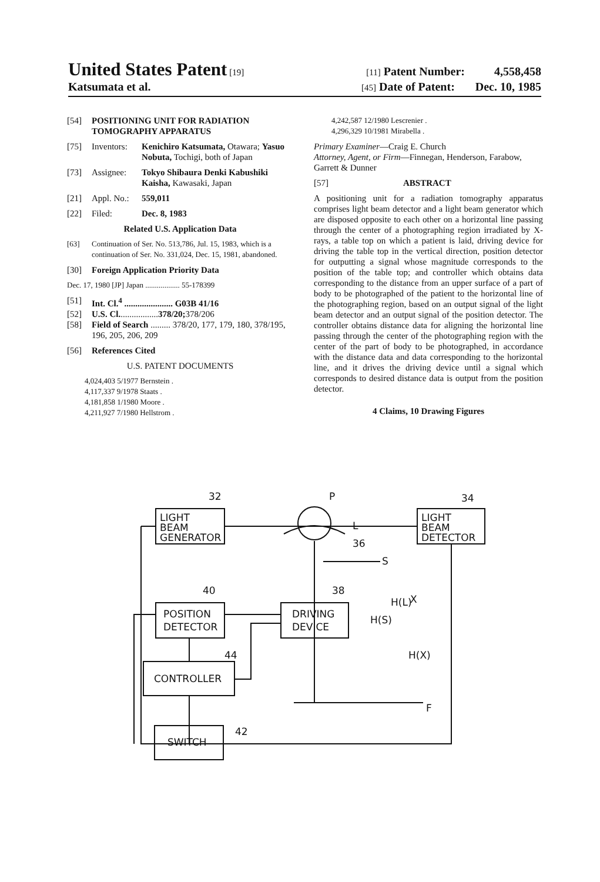United States Patent [19] [11] Patent Number: 4,558,458
Katsumata et al.
[45] Date of Patent: Dec. 10, 1985
[54] POSITIONING UNIT FOR RADIATION TOMOGRAPHY APPARATUS
[75] Inventors: Kenichiro Katsumata, Otawara; Yasuo Nobuta, Tochigi, both of Japan
[73] Assignee: Tokyo Shibaura Denki Kabushiki Kaisha, Kawasaki, Japan
[21] Appl. No.: 559,011
[22] Filed: Dec. 8, 1983
Related U.S. Application Data
[63] Continuation of Ser. No. 513,786, Jul. 15, 1983, which is a continuation of Ser. No. 331,024, Dec. 15, 1981, abandoned.
[30] Foreign Application Priority Data
Dec. 17, 1980 [JP] Japan .................. 55-178399
[51] Int. Cl.<sup>4</sup> ...................... G03B 41/16
[52] U.S. Cl. ................. 378/20; 378/206
[58] Field of Search ......... 378/20, 177, 179, 180, 378/195, 196, 205, 206, 209
[56] References Cited
U.S. PATENT DOCUMENTS
4,024,403 5/1977 Bernstein .
4,117,337 9/1978 Staats .
4,181,858 1/1980 Moore .
4,211,927 7/1980 Hellstrom .
4,242,587 12/1980 Lescrenier .
4,296,329 10/1981 Mirabella .
Primary Examiner—Craig E. Church
Attorney, Agent, or Firm—Finnegan, Henderson, Farabow, Garrett & Dunner
[57] ABSTRACT
A positioning unit for a radiation tomography apparatus comprises light beam detector and a light beam generator which are disposed opposite to each other on a horizontal line passing through the center of a photographing region irradiated by X-rays, a table top on which a patient is laid, driving device for driving the table top in the vertical direction, position detector for outputting a signal whose magnitude corresponds to the position of the table top; and controller which obtains data corresponding to the distance from an upper surface of a part of body to be photographed of the patient to the horizontal line of the photographing region, based on an output signal of the light beam detector and an output signal of the position detector. The controller obtains distance data for aligning the horizontal line passing through the center of the photographing region with the center of the part of body to be photographed, in accordance with the distance data and data corresponding to the horizontal line, and it drives the driving device until a signal which corresponds to desired distance data is output from the position detector.
4 Claims, 10 Drawing Figures
32
34
P
L
36
S
40
38
44
42
F
X
H(S)
H(L)
H(X)
LIGHT
BEAM
GENERATOR
LIGHT
BEAM
DETECTOR
POSITION
DETECTOR
DRIVING
DEVICE
CONTROLLER
SWITCH